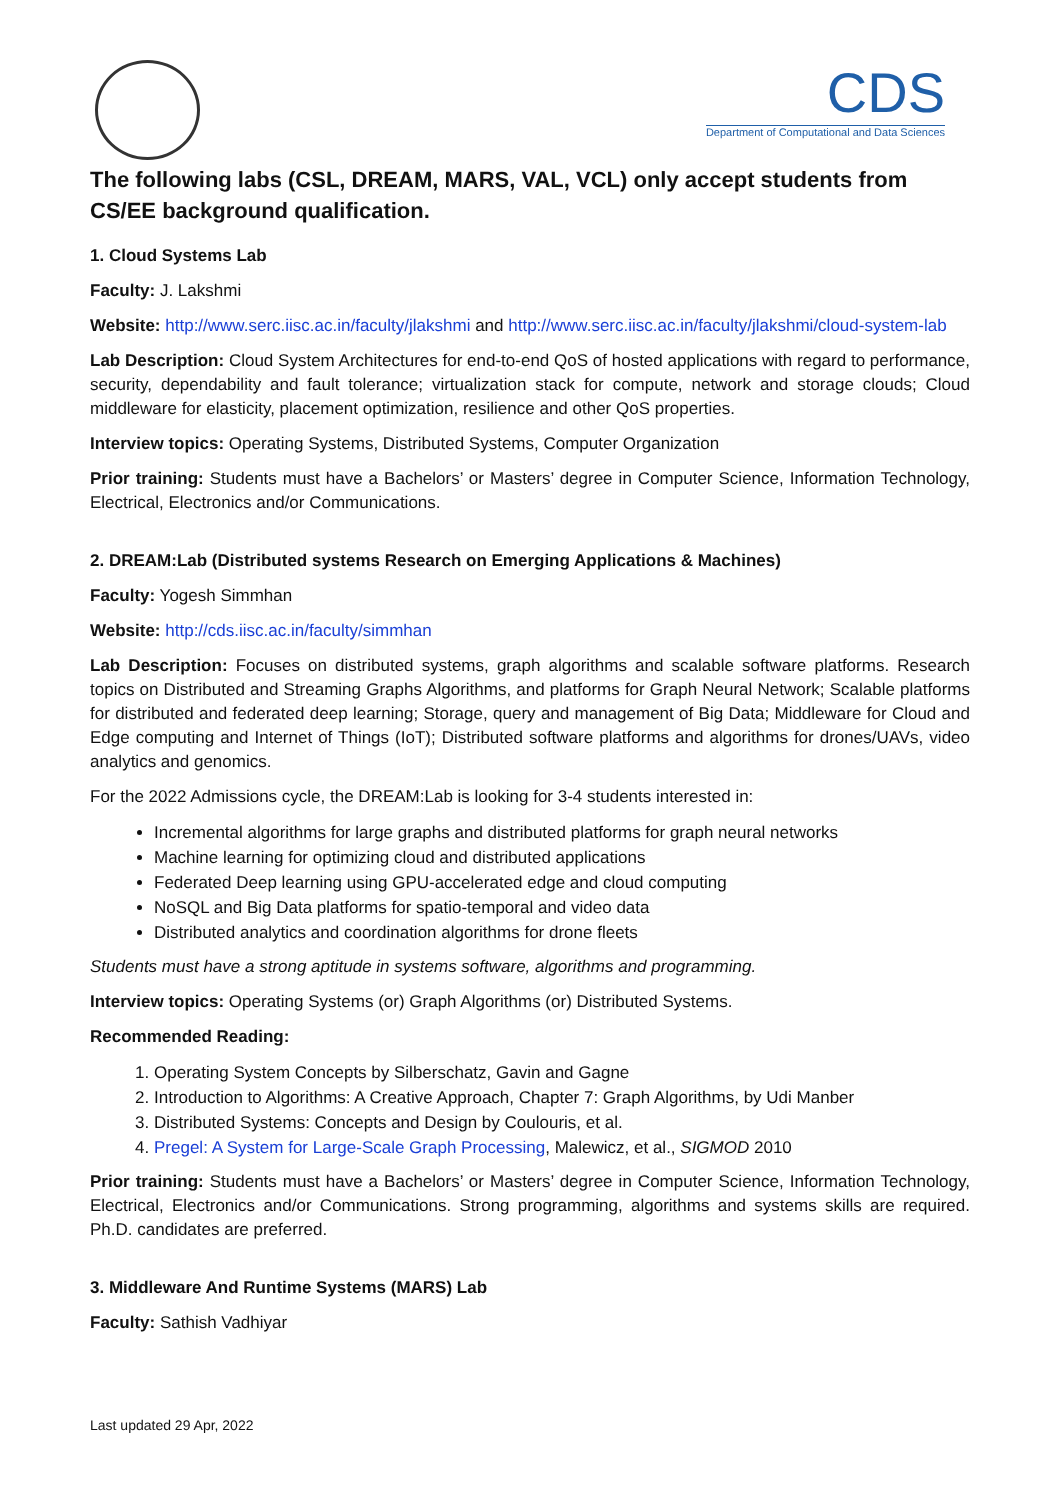CDS
Department of Computational and Data Sciences
The following labs (CSL, DREAM, MARS, VAL, VCL) only accept students from CS/EE background qualification.
1. Cloud Systems Lab
Faculty: J. Lakshmi
Website: http://www.serc.iisc.ac.in/faculty/jlakshmi and http://www.serc.iisc.ac.in/faculty/jlakshmi/cloud-system-lab
Lab Description: Cloud System Architectures for end-to-end QoS of hosted applications with regard to performance, security, dependability and fault tolerance; virtualization stack for compute, network and storage clouds; Cloud middleware for elasticity, placement optimization, resilience and other QoS properties.
Interview topics: Operating Systems, Distributed Systems, Computer Organization
Prior training: Students must have a Bachelors’ or Masters’ degree in Computer Science, Information Technology, Electrical, Electronics and/or Communications.
2. DREAM:Lab (Distributed systems Research on Emerging Applications & Machines)
Faculty: Yogesh Simmhan
Website: http://cds.iisc.ac.in/faculty/simmhan
Lab Description: Focuses on distributed systems, graph algorithms and scalable software platforms. Research topics on Distributed and Streaming Graphs Algorithms, and platforms for Graph Neural Network; Scalable platforms for distributed and federated deep learning; Storage, query and management of Big Data; Middleware for Cloud and Edge computing and Internet of Things (IoT); Distributed software platforms and algorithms for drones/UAVs, video analytics and genomics.
For the 2022 Admissions cycle, the DREAM:Lab is looking for 3-4 students interested in:
Incremental algorithms for large graphs and distributed platforms for graph neural networks
Machine learning for optimizing cloud and distributed applications
Federated Deep learning using GPU-accelerated edge and cloud computing
NoSQL and Big Data platforms for spatio-temporal and video data
Distributed analytics and coordination algorithms for drone fleets
Students must have a strong aptitude in systems software, algorithms and programming.
Interview topics: Operating Systems (or) Graph Algorithms (or) Distributed Systems.
Recommended Reading:
1. Operating System Concepts by Silberschatz, Gavin and Gagne
2. Introduction to Algorithms: A Creative Approach, Chapter 7: Graph Algorithms, by Udi Manber
3. Distributed Systems: Concepts and Design by Coulouris, et al.
4. Pregel: A System for Large-Scale Graph Processing, Malewicz, et al., SIGMOD 2010
Prior training: Students must have a Bachelors’ or Masters’ degree in Computer Science, Information Technology, Electrical, Electronics and/or Communications. Strong programming, algorithms and systems skills are required. Ph.D. candidates are preferred.
3. Middleware And Runtime Systems (MARS) Lab
Faculty: Sathish Vadhiyar
Last updated 29 Apr, 2022